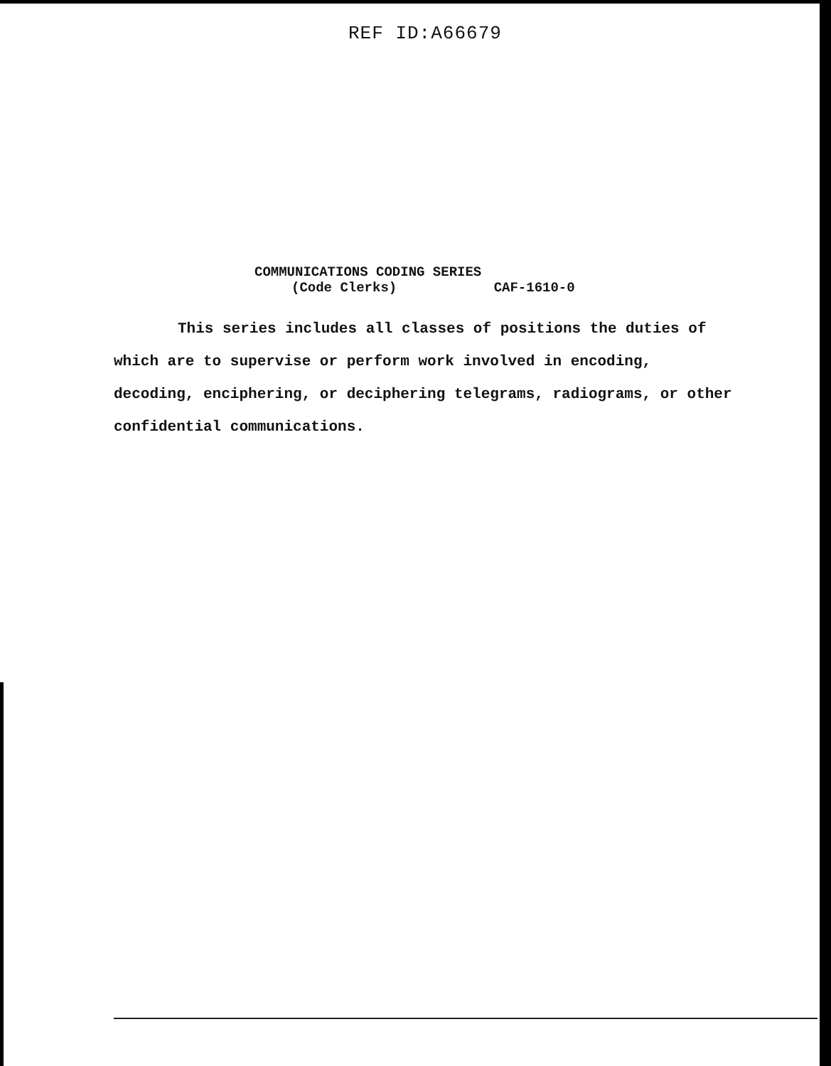REF ID:A66679
COMMUNICATIONS CODING SERIES
(Code Clerks) CAF-1610-0
This series includes all classes of positions the duties of which are to supervise or perform work involved in encoding, decoding, enciphering, or deciphering telegrams, radiograms, or other confidential communications.